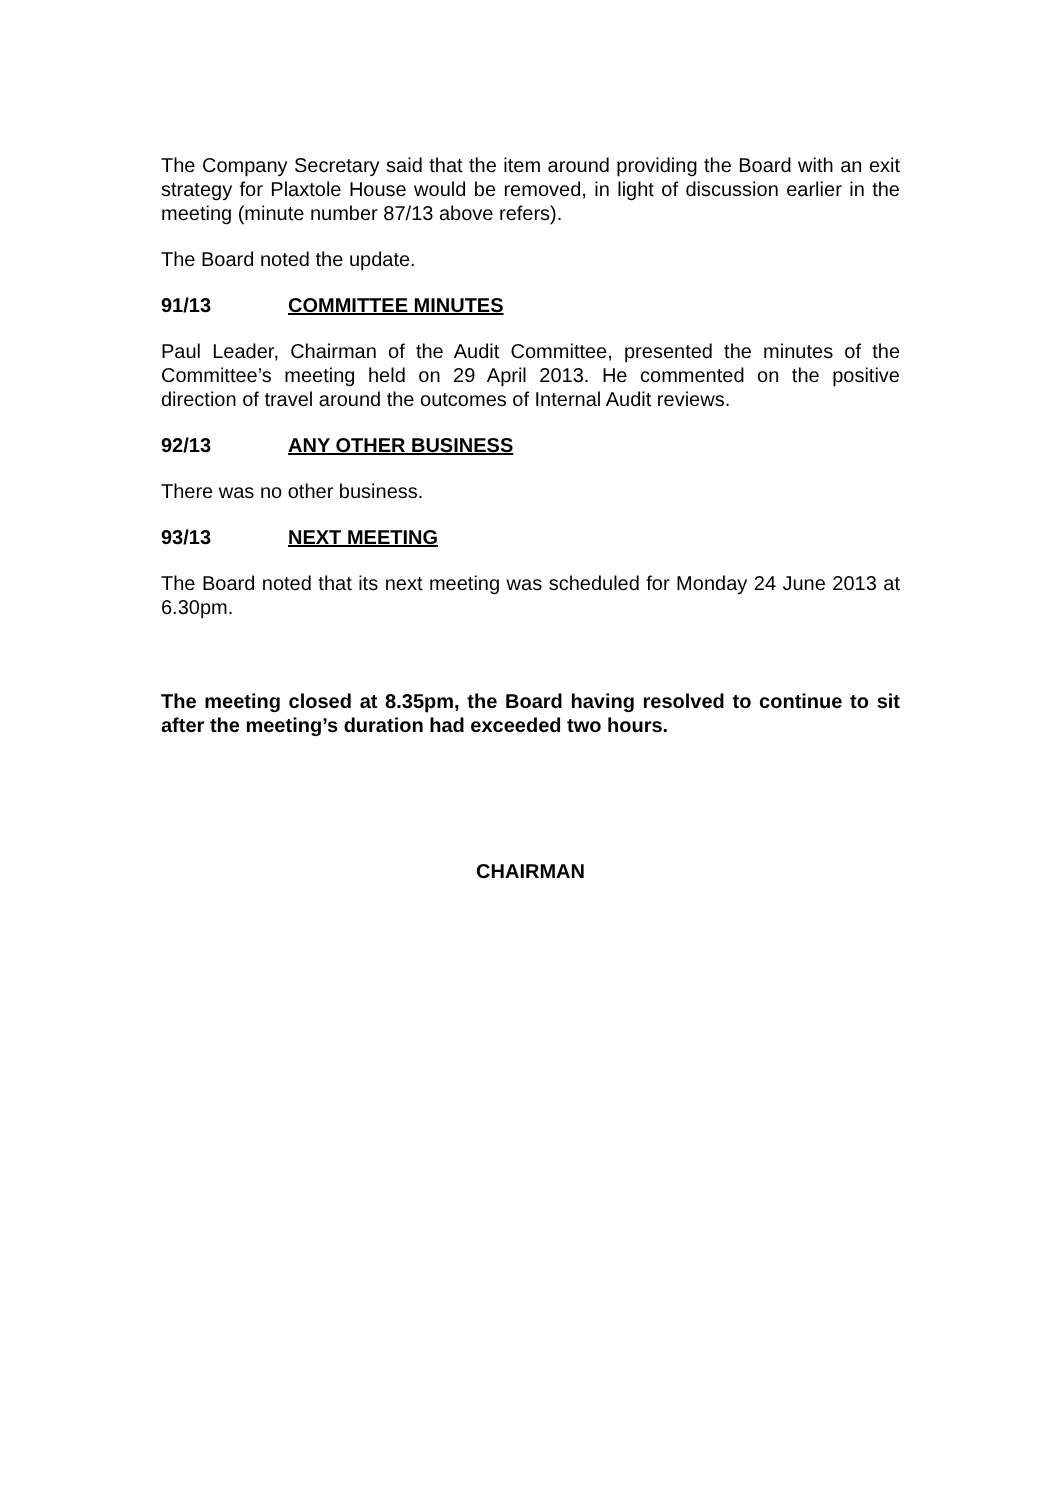The Company Secretary said that the item around providing the Board with an exit strategy for Plaxtole House would be removed, in light of discussion earlier in the meeting (minute number 87/13 above refers).
The Board noted the update.
91/13 COMMITTEE MINUTES
Paul Leader, Chairman of the Audit Committee, presented the minutes of the Committee’s meeting held on 29 April 2013. He commented on the positive direction of travel around the outcomes of Internal Audit reviews.
92/13 ANY OTHER BUSINESS
There was no other business.
93/13 NEXT MEETING
The Board noted that its next meeting was scheduled for Monday 24 June 2013 at 6.30pm.
The meeting closed at 8.35pm, the Board having resolved to continue to sit after the meeting’s duration had exceeded two hours.
CHAIRMAN